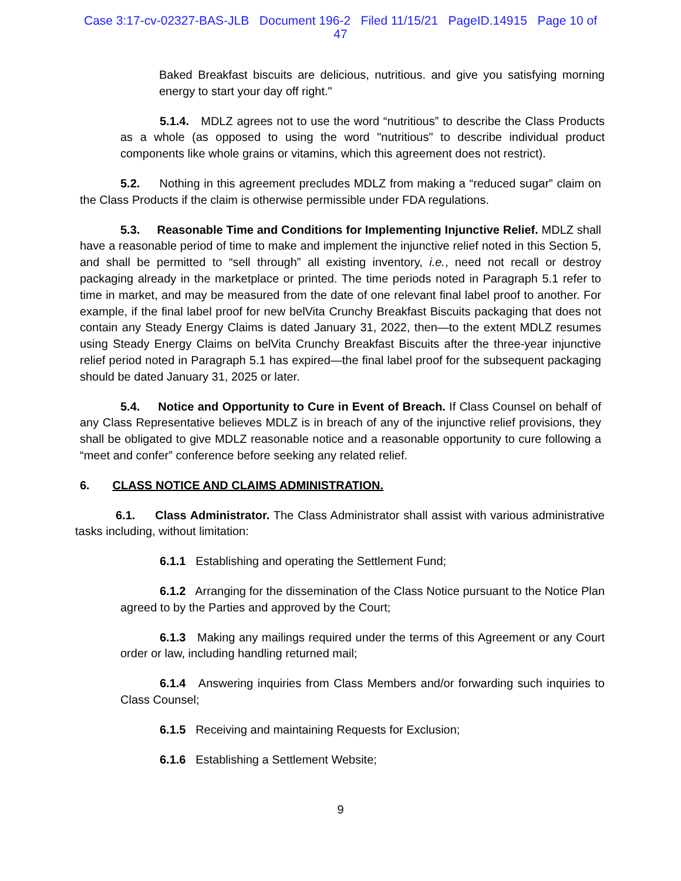Case 3:17-cv-02327-BAS-JLB Document 196-2 Filed 11/15/21 PageID.14915 Page 10 of
47
Baked Breakfast biscuits are delicious, nutritious. and give you satisfying morning energy to start your day off right."
5.1.4. MDLZ agrees not to use the word “nutritious” to describe the Class Products as a whole (as opposed to using the word "nutritious" to describe individual product components like whole grains or vitamins, which this agreement does not restrict).
5.2. Nothing in this agreement precludes MDLZ from making a “reduced sugar” claim on the Class Products if the claim is otherwise permissible under FDA regulations.
5.3. Reasonable Time and Conditions for Implementing Injunctive Relief. MDLZ shall have a reasonable period of time to make and implement the injunctive relief noted in this Section 5, and shall be permitted to “sell through” all existing inventory, i.e., need not recall or destroy packaging already in the marketplace or printed. The time periods noted in Paragraph 5.1 refer to time in market, and may be measured from the date of one relevant final label proof to another. For example, if the final label proof for new belVita Crunchy Breakfast Biscuits packaging that does not contain any Steady Energy Claims is dated January 31, 2022, then—to the extent MDLZ resumes using Steady Energy Claims on belVita Crunchy Breakfast Biscuits after the three-year injunctive relief period noted in Paragraph 5.1 has expired—the final label proof for the subsequent packaging should be dated January 31, 2025 or later.
5.4. Notice and Opportunity to Cure in Event of Breach. If Class Counsel on behalf of any Class Representative believes MDLZ is in breach of any of the injunctive relief provisions, they shall be obligated to give MDLZ reasonable notice and a reasonable opportunity to cure following a “meet and confer” conference before seeking any related relief.
6. CLASS NOTICE AND CLAIMS ADMINISTRATION.
6.1. Class Administrator. The Class Administrator shall assist with various administrative tasks including, without limitation:
6.1.1 Establishing and operating the Settlement Fund;
6.1.2 Arranging for the dissemination of the Class Notice pursuant to the Notice Plan agreed to by the Parties and approved by the Court;
6.1.3 Making any mailings required under the terms of this Agreement or any Court order or law, including handling returned mail;
6.1.4 Answering inquiries from Class Members and/or forwarding such inquiries to Class Counsel;
6.1.5 Receiving and maintaining Requests for Exclusion;
6.1.6 Establishing a Settlement Website;
9